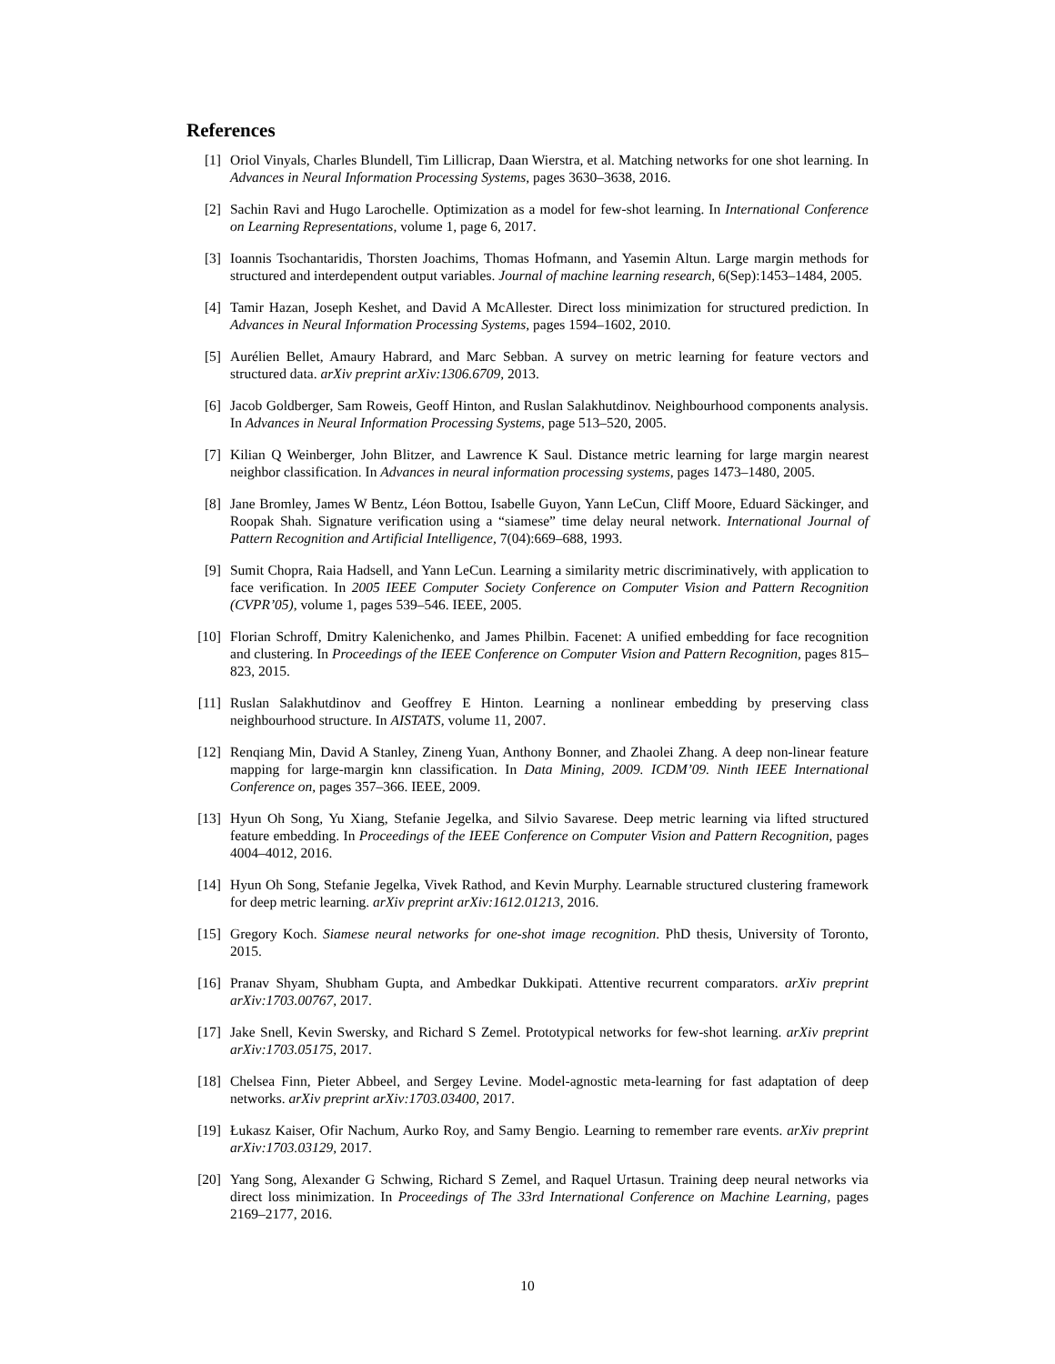References
[1] Oriol Vinyals, Charles Blundell, Tim Lillicrap, Daan Wierstra, et al. Matching networks for one shot learning. In Advances in Neural Information Processing Systems, pages 3630–3638, 2016.
[2] Sachin Ravi and Hugo Larochelle. Optimization as a model for few-shot learning. In International Conference on Learning Representations, volume 1, page 6, 2017.
[3] Ioannis Tsochantaridis, Thorsten Joachims, Thomas Hofmann, and Yasemin Altun. Large margin methods for structured and interdependent output variables. Journal of machine learning research, 6(Sep):1453–1484, 2005.
[4] Tamir Hazan, Joseph Keshet, and David A McAllester. Direct loss minimization for structured prediction. In Advances in Neural Information Processing Systems, pages 1594–1602, 2010.
[5] Aurélien Bellet, Amaury Habrard, and Marc Sebban. A survey on metric learning for feature vectors and structured data. arXiv preprint arXiv:1306.6709, 2013.
[6] Jacob Goldberger, Sam Roweis, Geoff Hinton, and Ruslan Salakhutdinov. Neighbourhood components analysis. In Advances in Neural Information Processing Systems, page 513–520, 2005.
[7] Kilian Q Weinberger, John Blitzer, and Lawrence K Saul. Distance metric learning for large margin nearest neighbor classification. In Advances in neural information processing systems, pages 1473–1480, 2005.
[8] Jane Bromley, James W Bentz, Léon Bottou, Isabelle Guyon, Yann LeCun, Cliff Moore, Eduard Säckinger, and Roopak Shah. Signature verification using a “siamese” time delay neural network. International Journal of Pattern Recognition and Artificial Intelligence, 7(04):669–688, 1993.
[9] Sumit Chopra, Raia Hadsell, and Yann LeCun. Learning a similarity metric discriminatively, with application to face verification. In 2005 IEEE Computer Society Conference on Computer Vision and Pattern Recognition (CVPR’05), volume 1, pages 539–546. IEEE, 2005.
[10] Florian Schroff, Dmitry Kalenichenko, and James Philbin. Facenet: A unified embedding for face recognition and clustering. In Proceedings of the IEEE Conference on Computer Vision and Pattern Recognition, pages 815–823, 2015.
[11] Ruslan Salakhutdinov and Geoffrey E Hinton. Learning a nonlinear embedding by preserving class neighbourhood structure. In AISTATS, volume 11, 2007.
[12] Renqiang Min, David A Stanley, Zineng Yuan, Anthony Bonner, and Zhaolei Zhang. A deep non-linear feature mapping for large-margin knn classification. In Data Mining, 2009. ICDM’09. Ninth IEEE International Conference on, pages 357–366. IEEE, 2009.
[13] Hyun Oh Song, Yu Xiang, Stefanie Jegelka, and Silvio Savarese. Deep metric learning via lifted structured feature embedding. In Proceedings of the IEEE Conference on Computer Vision and Pattern Recognition, pages 4004–4012, 2016.
[14] Hyun Oh Song, Stefanie Jegelka, Vivek Rathod, and Kevin Murphy. Learnable structured clustering framework for deep metric learning. arXiv preprint arXiv:1612.01213, 2016.
[15] Gregory Koch. Siamese neural networks for one-shot image recognition. PhD thesis, University of Toronto, 2015.
[16] Pranav Shyam, Shubham Gupta, and Ambedkar Dukkipati. Attentive recurrent comparators. arXiv preprint arXiv:1703.00767, 2017.
[17] Jake Snell, Kevin Swersky, and Richard S Zemel. Prototypical networks for few-shot learning. arXiv preprint arXiv:1703.05175, 2017.
[18] Chelsea Finn, Pieter Abbeel, and Sergey Levine. Model-agnostic meta-learning for fast adaptation of deep networks. arXiv preprint arXiv:1703.03400, 2017.
[19] Łukasz Kaiser, Ofir Nachum, Aurko Roy, and Samy Bengio. Learning to remember rare events. arXiv preprint arXiv:1703.03129, 2017.
[20] Yang Song, Alexander G Schwing, Richard S Zemel, and Raquel Urtasun. Training deep neural networks via direct loss minimization. In Proceedings of The 33rd International Conference on Machine Learning, pages 2169–2177, 2016.
10